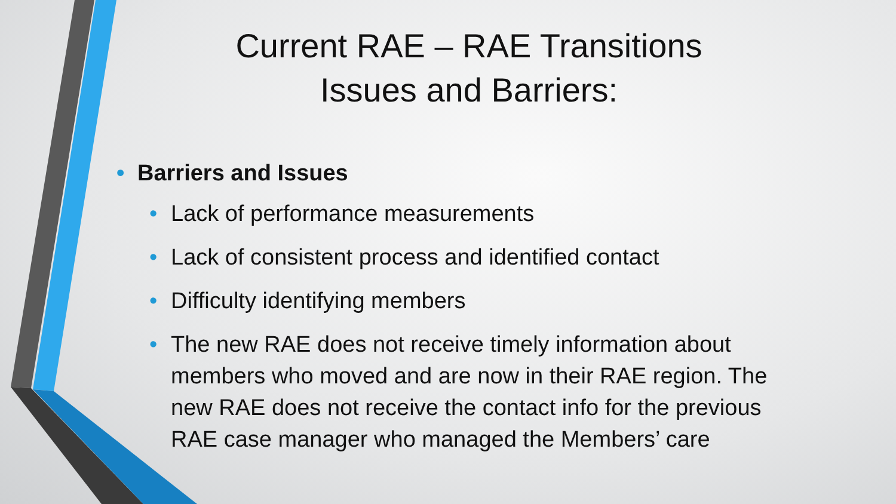Current RAE – RAE Transitions
Issues and Barriers:
• Barriers and Issues
• Lack of performance measurements
• Lack of consistent process and identified contact
• Difficulty identifying members
• The new RAE does not receive timely information about members who moved and are now in their RAE region. The new RAE does not receive the contact info for the previous RAE case manager who managed the Members’ care